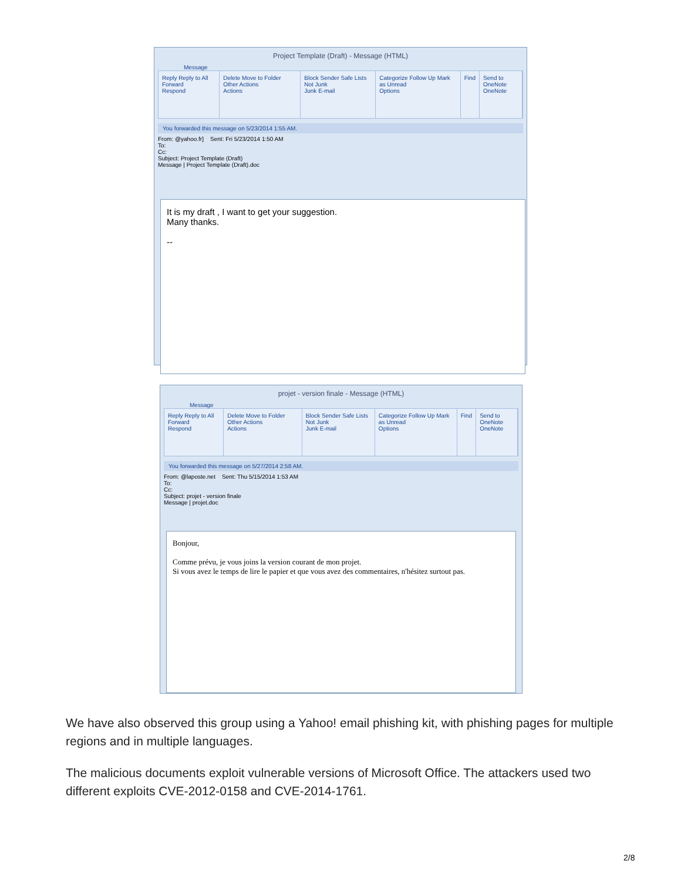Project Template (Draft) - Message (HTML)
Message
Reply Reply to All Forward
Respond
Delete Move to Folder Other Actions
Actions
Block Sender Safe Lists Not Junk
Junk E-mail
Categorize Follow Up Mark as Unread
Options
Find Send to OneNote
OneNote
You forwarded this message on 5/23/2014 1:55 AM.
From: @yahoo.fr] Sent: Fri 5/23/2014 1:50 AM
To:
Cc:
Subject: Project Template (Draft)
Message | Project Template (Draft).doc
It is my draft , I want to get your suggestion.
Many thanks.
--
projet - version finale - Message (HTML)
Message
Reply Reply to All Forward
Respond
Delete Move to Folder Other Actions
Actions
Block Sender Safe Lists Not Junk
Junk E-mail
Categorize Follow Up Mark as Unread
Options
Find Send to OneNote
OneNote
You forwarded this message on 5/27/2014 2:58 AM.
From: @laposte.net Sent: Thu 5/15/2014 1:53 AM
To:
Cc:
Subject: projet - version finale
Message | projet.doc
Bonjour,
Comme prévu, je vous joins la version courant de mon projet.
Si vous avez le temps de lire le papier et que vous avez des commentaires, n'hésitez surtout pas.
We have also observed this group using a Yahoo! email phishing kit, with phishing pages for multiple regions and in multiple languages.
The malicious documents exploit vulnerable versions of Microsoft Office. The attackers used two different exploits CVE-2012-0158 and CVE-2014-1761.
2/8